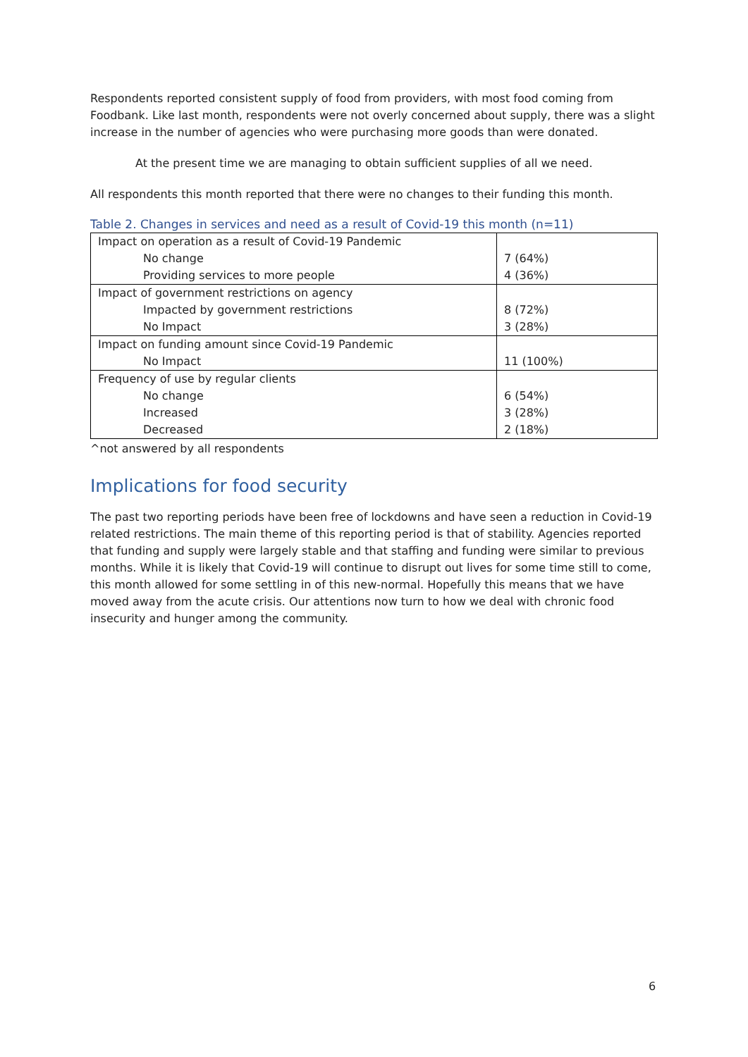Respondents reported consistent supply of food from providers, with most food coming from Foodbank. Like last month, respondents were not overly concerned about supply, there was a slight increase in the number of agencies who were purchasing more goods than were donated.
At the present time we are managing to obtain sufficient supplies of all we need.
All respondents this month reported that there were no changes to their funding this month.
Table 2. Changes in services and need as a result of Covid-19 this month (n=11)
| Impact on operation as a result of Covid-19 Pandemic | |
| No change | 7 (64%) |
| Providing services to more people | 4 (36%) |
| Impact of government restrictions on agency | |
| Impacted by government restrictions | 8 (72%) |
| No Impact | 3 (28%) |
| Impact on funding amount since Covid-19 Pandemic | |
| No Impact | 11 (100%) |
| Frequency of use by regular clients | |
| No change | 6 (54%) |
| Increased | 3 (28%) |
| Decreased | 2 (18%) |
^not answered by all respondents
Implications for food security
The past two reporting periods have been free of lockdowns and have seen a reduction in Covid-19 related restrictions. The main theme of this reporting period is that of stability. Agencies reported that funding and supply were largely stable and that staffing and funding were similar to previous months. While it is likely that Covid-19 will continue to disrupt out lives for some time still to come, this month allowed for some settling in of this new-normal. Hopefully this means that we have moved away from the acute crisis. Our attentions now turn to how we deal with chronic food insecurity and hunger among the community.
6